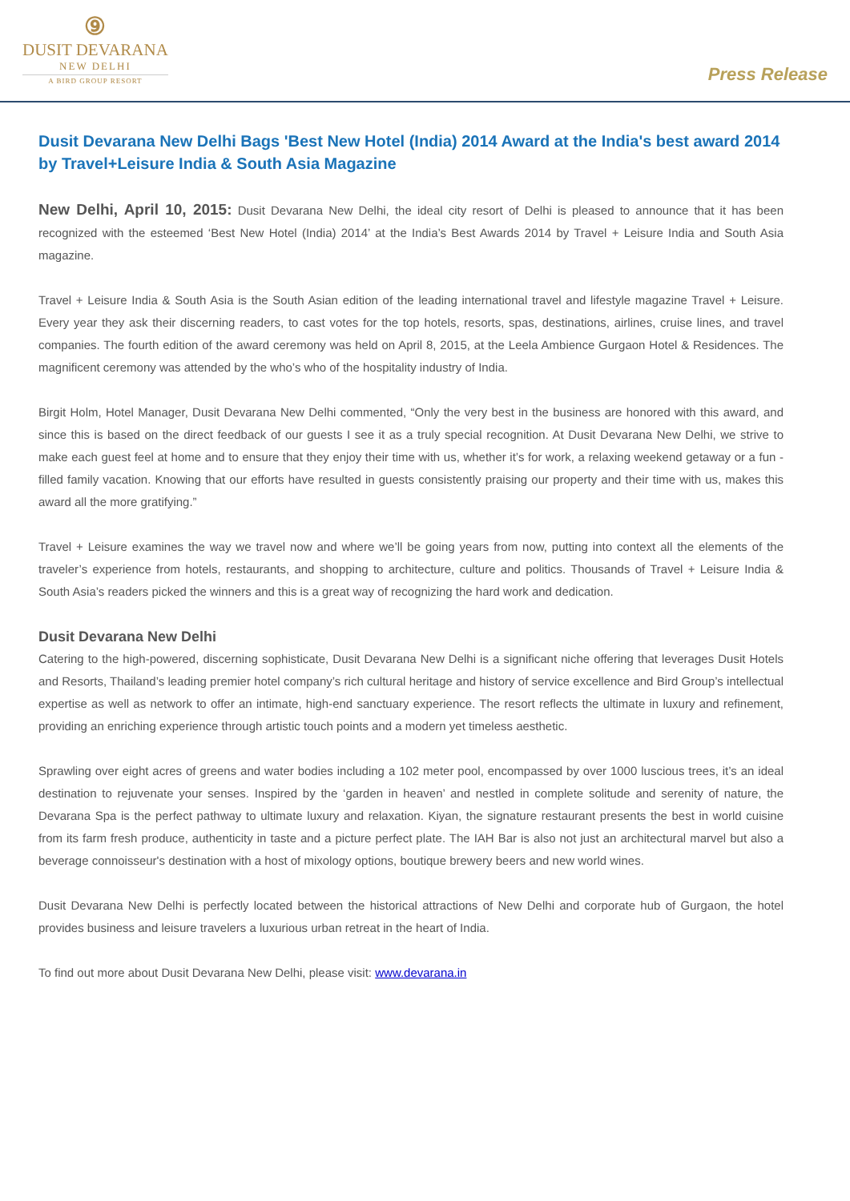⑨
DUSIT DEVARANA
NEW DELHI
A BIRD GROUP RESORT
Press Release
Dusit Devarana New Delhi Bags 'Best New Hotel (India) 2014 Award at the India's best award 2014 by Travel+Leisure India & South Asia Magazine
New Delhi, April 10, 2015: Dusit Devarana New Delhi, the ideal city resort of Delhi is pleased to announce that it has been recognized with the esteemed ‘Best New Hotel (India) 2014’ at the India’s Best Awards 2014 by Travel + Leisure India and South Asia magazine.
Travel + Leisure India & South Asia is the South Asian edition of the leading international travel and lifestyle magazine Travel + Leisure. Every year they ask their discerning readers, to cast votes for the top hotels, resorts, spas, destinations, airlines, cruise lines, and travel companies. The fourth edition of the award ceremony was held on April 8, 2015, at the Leela Ambience Gurgaon Hotel & Residences. The magnificent ceremony was attended by the who’s who of the hospitality industry of India.
Birgit Holm, Hotel Manager, Dusit Devarana New Delhi commented, “Only the very best in the business are honored with this award, and since this is based on the direct feedback of our guests I see it as a truly special recognition. At Dusit Devarana New Delhi, we strive to make each guest feel at home and to ensure that they enjoy their time with us, whether it’s for work, a relaxing weekend getaway or a fun - filled family vacation. Knowing that our efforts have resulted in guests consistently praising our property and their time with us, makes this award all the more gratifying.”
Travel + Leisure examines the way we travel now and where we’ll be going years from now, putting into context all the elements of the traveler’s experience from hotels, restaurants, and shopping to architecture, culture and politics. Thousands of Travel + Leisure India & South Asia’s readers picked the winners and this is a great way of recognizing the hard work and dedication.
Dusit Devarana New Delhi
Catering to the high-powered, discerning sophisticate, Dusit Devarana New Delhi is a significant niche offering that leverages Dusit Hotels and Resorts, Thailand’s leading premier hotel company’s rich cultural heritage and history of service excellence and Bird Group’s intellectual expertise as well as network to offer an intimate, high-end sanctuary experience. The resort reflects the ultimate in luxury and refinement, providing an enriching experience through artistic touch points and a modern yet timeless aesthetic.
Sprawling over eight acres of greens and water bodies including a 102 meter pool, encompassed by over 1000 luscious trees, it’s an ideal destination to rejuvenate your senses. Inspired by the ‘garden in heaven’ and nestled in complete solitude and serenity of nature, the Devarana Spa is the perfect pathway to ultimate luxury and relaxation. Kiyan, the signature restaurant presents the best in world cuisine from its farm fresh produce, authenticity in taste and a picture perfect plate. The IAH Bar is also not just an architectural marvel but also a beverage connoisseur's destination with a host of mixology options, boutique brewery beers and new world wines.
Dusit Devarana New Delhi is perfectly located between the historical attractions of New Delhi and corporate hub of Gurgaon, the hotel provides business and leisure travelers a luxurious urban retreat in the heart of India.
To find out more about Dusit Devarana New Delhi, please visit: www.devarana.in